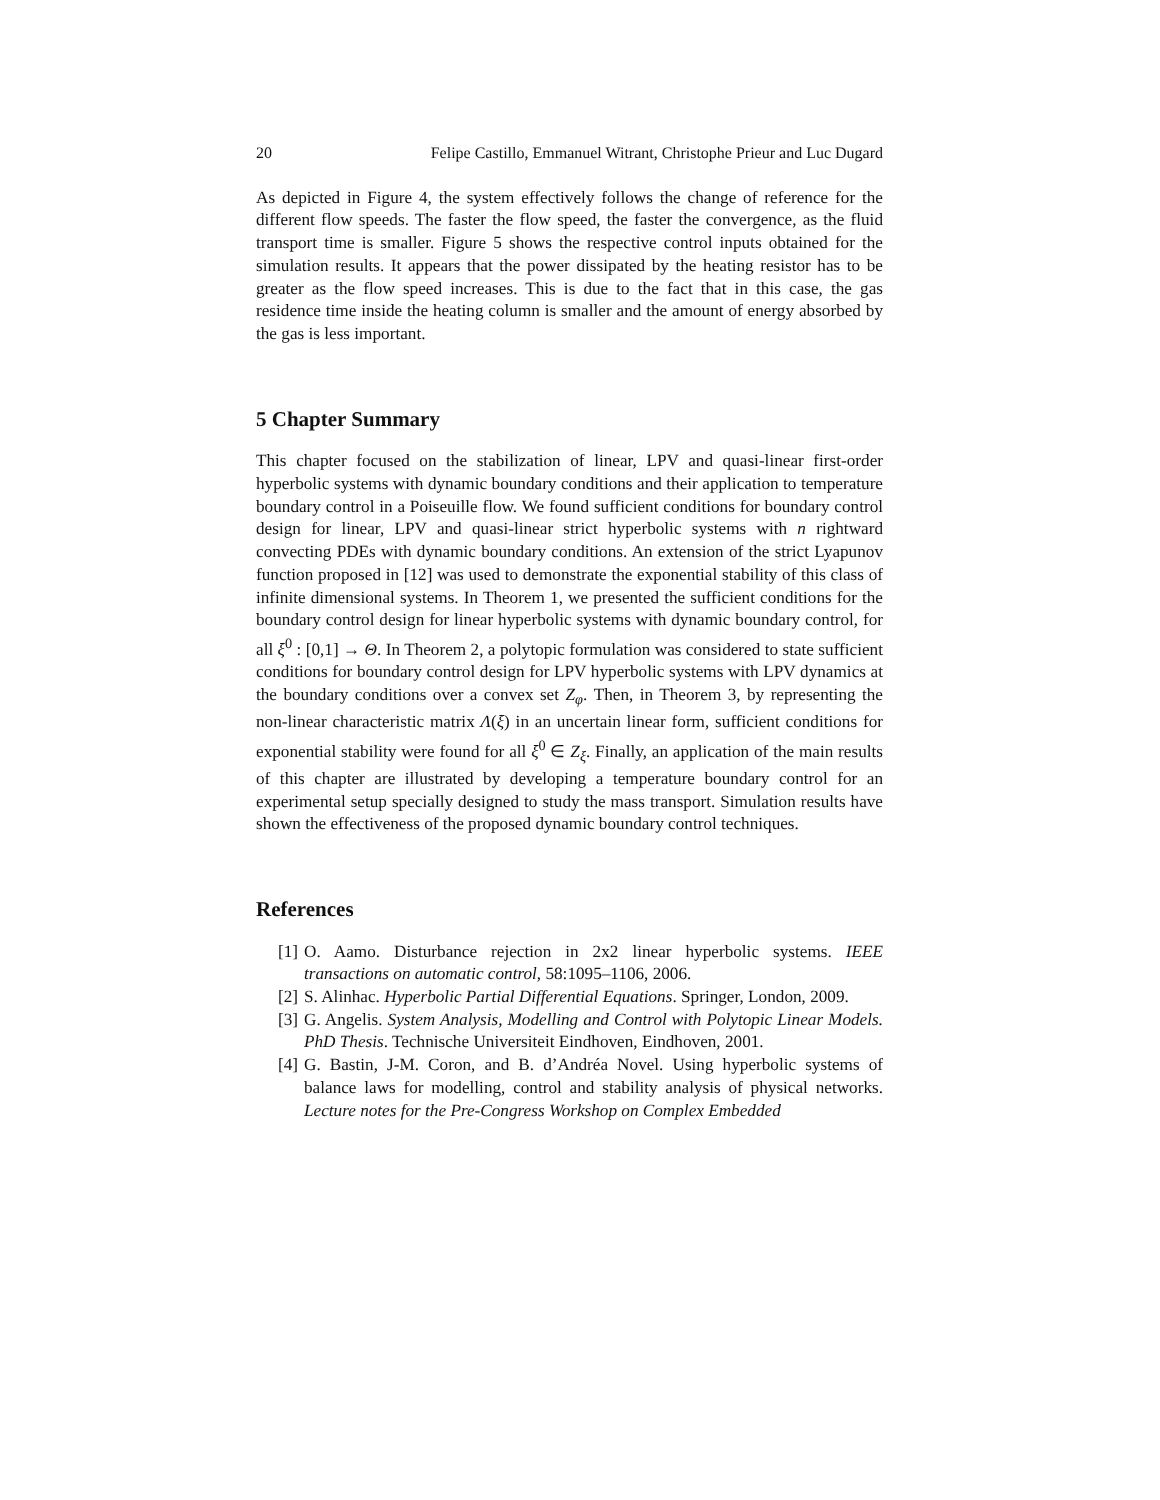20 Felipe Castillo, Emmanuel Witrant, Christophe Prieur and Luc Dugard
As depicted in Figure 4, the system effectively follows the change of reference for the different flow speeds. The faster the flow speed, the faster the convergence, as the fluid transport time is smaller. Figure 5 shows the respective control inputs obtained for the simulation results. It appears that the power dissipated by the heating resistor has to be greater as the flow speed increases. This is due to the fact that in this case, the gas residence time inside the heating column is smaller and the amount of energy absorbed by the gas is less important.
5 Chapter Summary
This chapter focused on the stabilization of linear, LPV and quasi-linear first-order hyperbolic systems with dynamic boundary conditions and their application to temperature boundary control in a Poiseuille flow. We found sufficient conditions for boundary control design for linear, LPV and quasi-linear strict hyperbolic systems with n rightward convecting PDEs with dynamic boundary conditions. An extension of the strict Lyapunov function proposed in [12] was used to demonstrate the exponential stability of this class of infinite dimensional systems. In Theorem 1, we presented the sufficient conditions for the boundary control design for linear hyperbolic systems with dynamic boundary control, for all ξ<sup>0</sup> : [0,1] → Θ. In Theorem 2, a polytopic formulation was considered to state sufficient conditions for boundary control design for LPV hyperbolic systems with LPV dynamics at the boundary conditions over a convex set Z<sub>φ</sub>. Then, in Theorem 3, by representing the non-linear characteristic matrix Λ(ξ) in an uncertain linear form, sufficient conditions for exponential stability were found for all ξ<sup>0</sup> ∈ Z<sub>ξ</sub>. Finally, an application of the main results of this chapter are illustrated by developing a temperature boundary control for an experimental setup specially designed to study the mass transport. Simulation results have shown the effectiveness of the proposed dynamic boundary control techniques.
References
[1] O. Aamo. Disturbance rejection in 2x2 linear hyperbolic systems. IEEE transactions on automatic control, 58:1095–1106, 2006.
[2] S. Alinhac. Hyperbolic Partial Differential Equations. Springer, London, 2009.
[3] G. Angelis. System Analysis, Modelling and Control with Polytopic Linear Models. PhD Thesis. Technische Universiteit Eindhoven, Eindhoven, 2001.
[4] G. Bastin, J-M. Coron, and B. d’Andréa Novel. Using hyperbolic systems of balance laws for modelling, control and stability analysis of physical networks. Lecture notes for the Pre-Congress Workshop on Complex Embedded